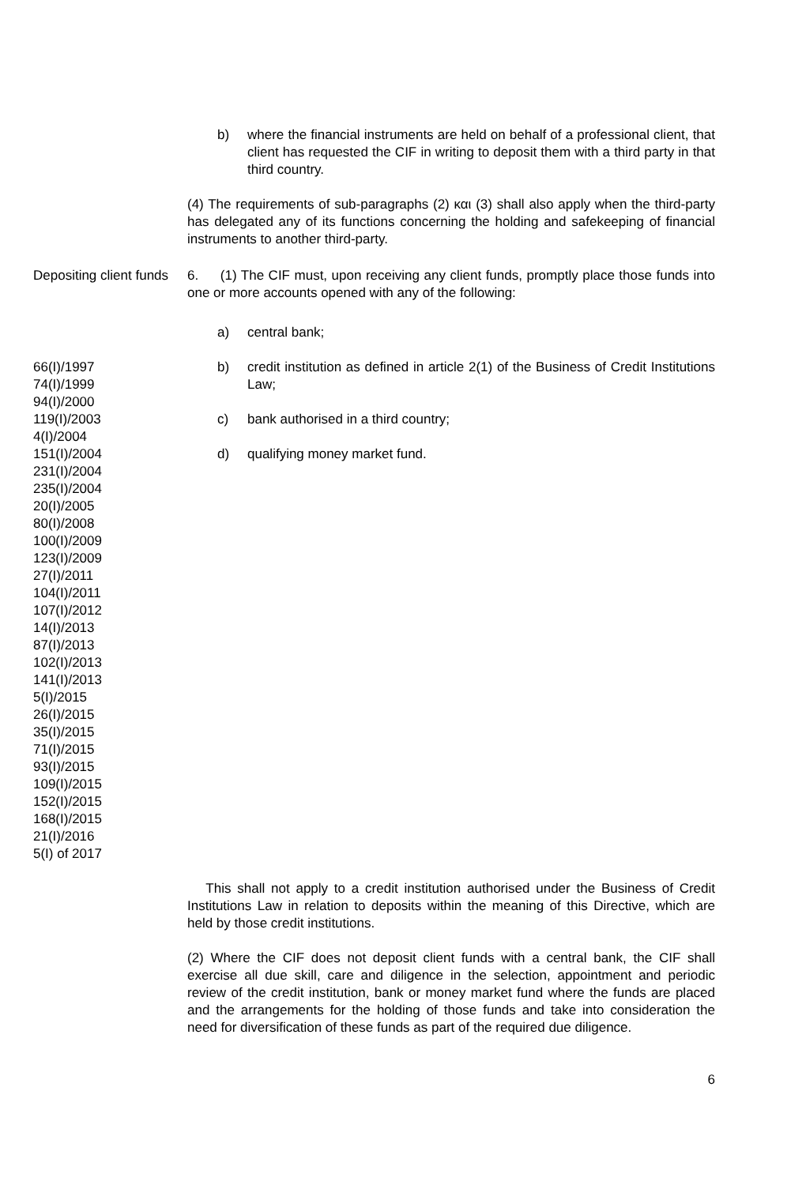b) where the financial instruments are held on behalf of a professional client, that client has requested the CIF in writing to deposit them with a third party in that third country.
(4) The requirements of sub-paragraphs (2) και (3) shall also apply when the third-party has delegated any of its functions concerning the holding and safekeeping of financial instruments to another third-party.
Depositing client funds
6. (1) The CIF must, upon receiving any client funds, promptly place those funds into one or more accounts opened with any of the following:
a) central bank;
66(I)/1997
74(I)/1999
94(I)/2000
119(I)/2003
4(I)/2004
151(I)/2004
231(I)/2004
235(I)/2004
20(I)/2005
80(I)/2008
100(I)/2009
123(I)/2009
27(I)/2011
104(I)/2011
107(I)/2012
14(I)/2013
87(I)/2013
102(I)/2013
141(I)/2013
5(I)/2015
26(I)/2015
35(I)/2015
71(I)/2015
93(I)/2015
109(I)/2015
152(I)/2015
168(I)/2015
21(I)/2016
5(I) of 2017
b) credit institution as defined in article 2(1) of the Business of Credit Institutions Law;
c) bank authorised in a third country;
d) qualifying money market fund.
This shall not apply to a credit institution authorised under the Business of Credit Institutions Law in relation to deposits within the meaning of this Directive, which are held by those credit institutions.
(2) Where the CIF does not deposit client funds with a central bank, the CIF shall exercise all due skill, care and diligence in the selection, appointment and periodic review of the credit institution, bank or money market fund where the funds are placed and the arrangements for the holding of those funds and take into consideration the need for diversification of these funds as part of the required due diligence.
6